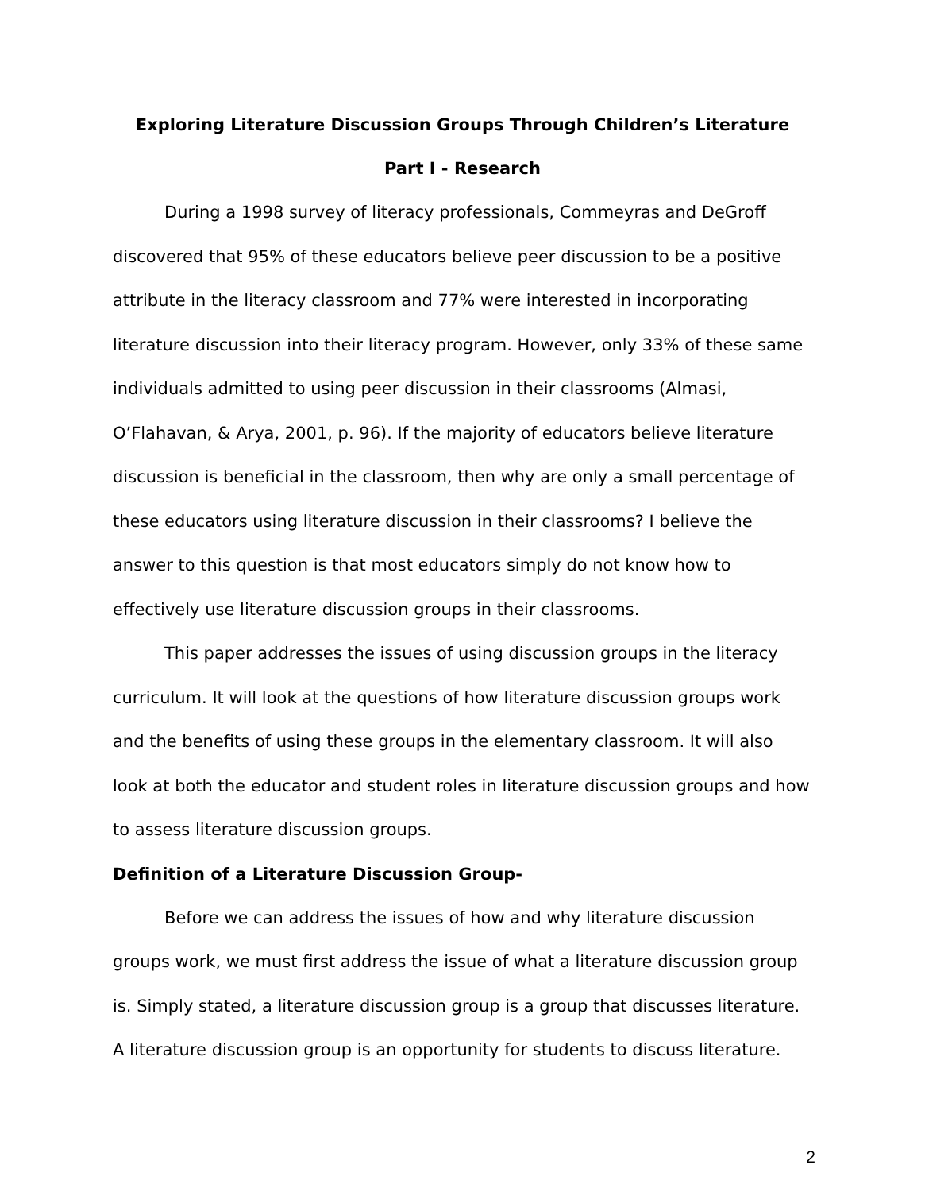Exploring Literature Discussion Groups Through Children’s Literature
Part I - Research
During a 1998 survey of literacy professionals, Commeyras and DeGroff discovered that 95% of these educators believe peer discussion to be a positive attribute in the literacy classroom and 77% were interested in incorporating literature discussion into their literacy program. However, only 33% of these same individuals admitted to using peer discussion in their classrooms (Almasi, O’Flahavan, & Arya, 2001, p. 96). If the majority of educators believe literature discussion is beneficial in the classroom, then why are only a small percentage of these educators using literature discussion in their classrooms? I believe the answer to this question is that most educators simply do not know how to effectively use literature discussion groups in their classrooms.
This paper addresses the issues of using discussion groups in the literacy curriculum. It will look at the questions of how literature discussion groups work and the benefits of using these groups in the elementary classroom. It will also look at both the educator and student roles in literature discussion groups and how to assess literature discussion groups.
Definition of a Literature Discussion Group-
Before we can address the issues of how and why literature discussion groups work, we must first address the issue of what a literature discussion group is. Simply stated, a literature discussion group is a group that discusses literature. A literature discussion group is an opportunity for students to discuss literature.
2